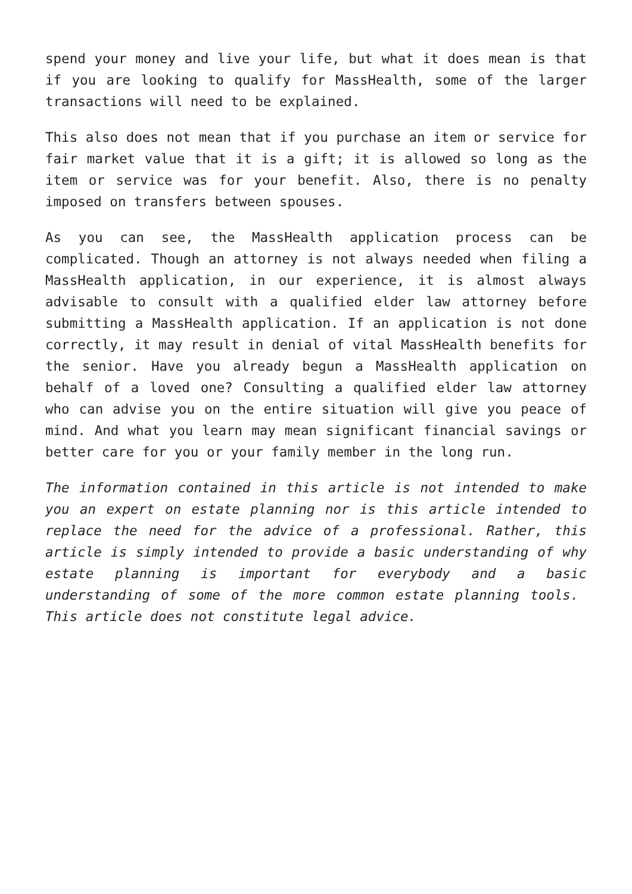spend your money and live your life, but what it does mean is that if you are looking to qualify for MassHealth, some of the larger transactions will need to be explained.
This also does not mean that if you purchase an item or service for fair market value that it is a gift; it is allowed so long as the item or service was for your benefit. Also, there is no penalty imposed on transfers between spouses.
As you can see, the MassHealth application process can be complicated. Though an attorney is not always needed when filing a MassHealth application, in our experience, it is almost always advisable to consult with a qualified elder law attorney before submitting a MassHealth application. If an application is not done correctly, it may result in denial of vital MassHealth benefits for the senior. Have you already begun a MassHealth application on behalf of a loved one? Consulting a qualified elder law attorney who can advise you on the entire situation will give you peace of mind. And what you learn may mean significant financial savings or better care for you or your family member in the long run.
The information contained in this article is not intended to make you an expert on estate planning nor is this article intended to replace the need for the advice of a professional. Rather, this article is simply intended to provide a basic understanding of why estate planning is important for everybody and a basic understanding of some of the more common estate planning tools. This article does not constitute legal advice.